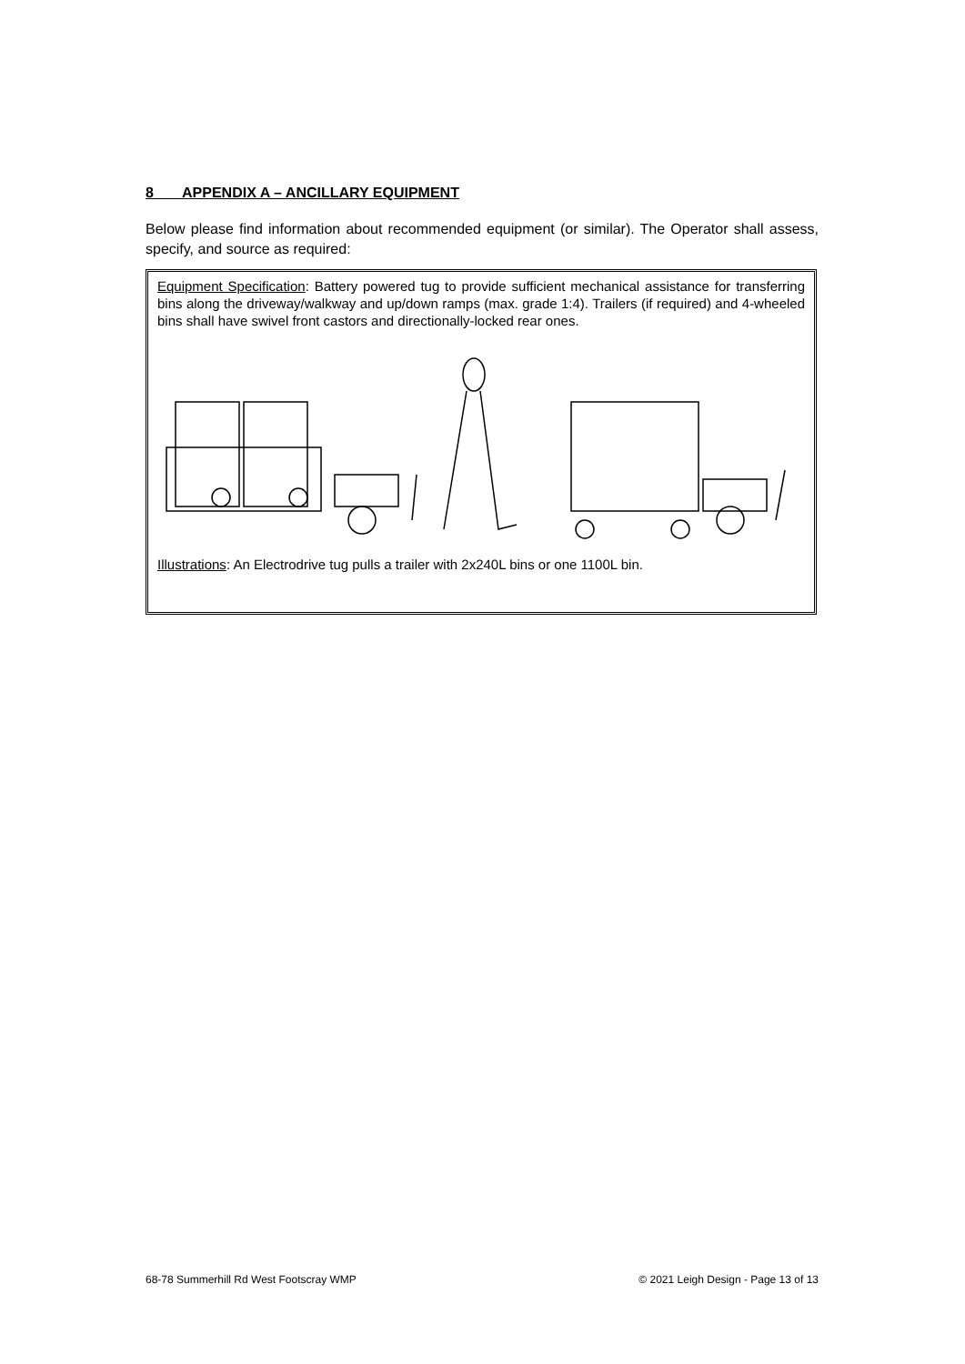8 APPENDIX A – ANCILLARY EQUIPMENT
Below please find information about recommended equipment (or similar). The Operator shall assess, specify, and source as required:
Equipment Specification: Battery powered tug to provide sufficient mechanical assistance for transferring bins along the driveway/walkway and up/down ramps (max. grade 1:4). Trailers (if required) and 4-wheeled bins shall have swivel front castors and directionally-locked rear ones.
Illustrations: An Electrodrive tug pulls a trailer with 2x240L bins or one 1100L bin.
68-78 Summerhill Rd West Footscray WMP © 2021 Leigh Design - Page 13 of 13